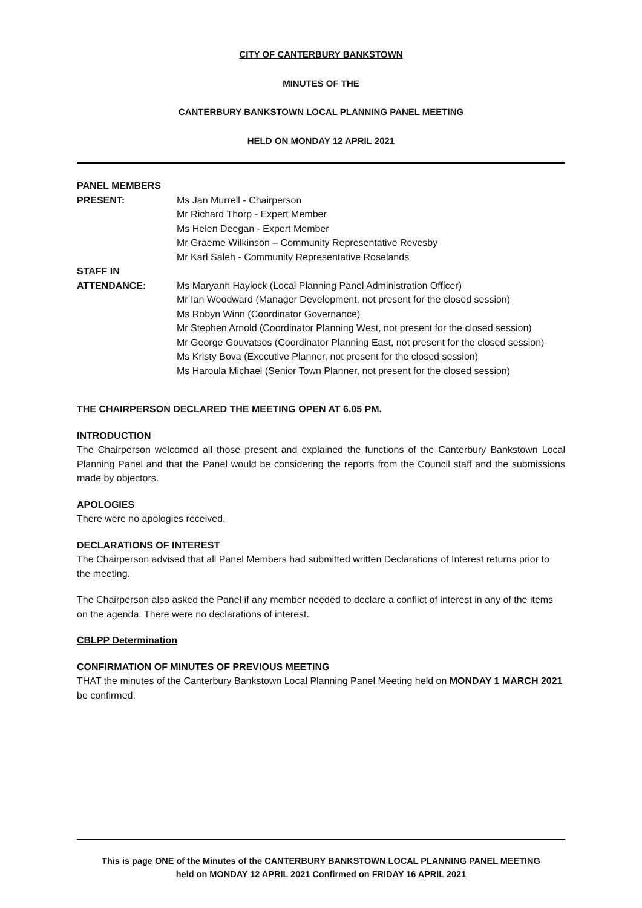CITY OF CANTERBURY BANKSTOWN
MINUTES OF THE
CANTERBURY BANKSTOWN LOCAL PLANNING PANEL MEETING
HELD ON MONDAY 12 APRIL 2021
| PANEL MEMBERS | |
| PRESENT: | Ms Jan Murrell - Chairperson Mr Richard Thorp - Expert Member Ms Helen Deegan - Expert Member Mr Graeme Wilkinson – Community Representative Revesby Mr Karl Saleh - Community Representative Roselands |
| STAFF IN | |
| ATTENDANCE: | Ms Maryann Haylock (Local Planning Panel Administration Officer) Mr Ian Woodward (Manager Development, not present for the closed session) Ms Robyn Winn (Coordinator Governance) Mr Stephen Arnold (Coordinator Planning West, not present for the closed session) Mr George Gouvatsos (Coordinator Planning East, not present for the closed session) Ms Kristy Bova (Executive Planner, not present for the closed session) Ms Haroula Michael (Senior Town Planner, not present for the closed session) |
THE CHAIRPERSON DECLARED THE MEETING OPEN AT 6.05 PM.
INTRODUCTION
The Chairperson welcomed all those present and explained the functions of the Canterbury Bankstown Local Planning Panel and that the Panel would be considering the reports from the Council staff and the submissions made by objectors.
APOLOGIES
There were no apologies received.
DECLARATIONS OF INTEREST
The Chairperson advised that all Panel Members had submitted written Declarations of Interest returns prior to the meeting.
The Chairperson also asked the Panel if any member needed to declare a conflict of interest in any of the items on the agenda. There were no declarations of interest.
CBLPP Determination
CONFIRMATION OF MINUTES OF PREVIOUS MEETING
THAT the minutes of the Canterbury Bankstown Local Planning Panel Meeting held on MONDAY 1 MARCH 2021 be confirmed.
This is page ONE of the Minutes of the CANTERBURY BANKSTOWN LOCAL PLANNING PANEL MEETING
held on MONDAY 12 APRIL 2021 Confirmed on FRIDAY 16 APRIL 2021